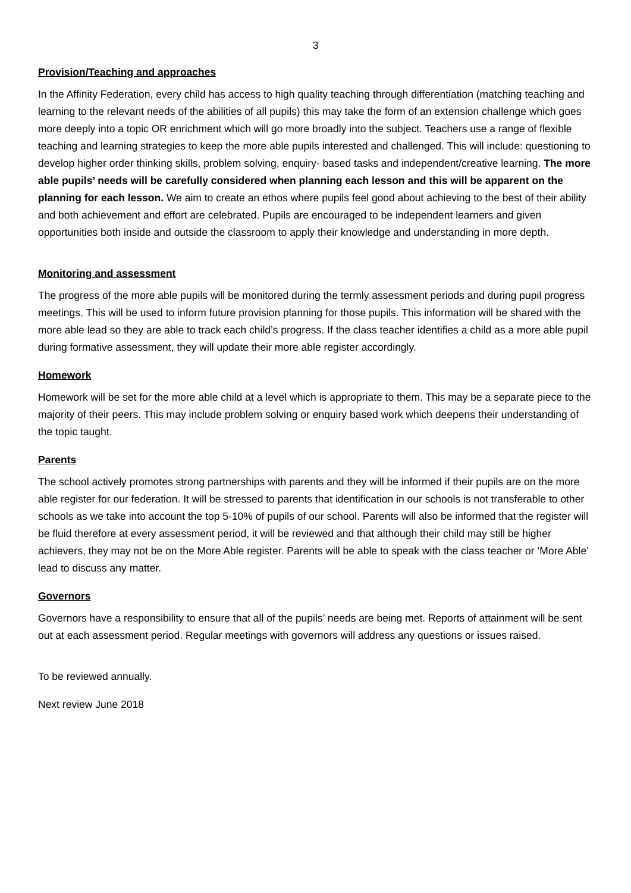3
Provision/Teaching and approaches
In the Affinity Federation, every child has access to high quality teaching through differentiation (matching teaching and learning to the relevant needs of the abilities of all pupils) this may take the form of an extension challenge which goes more deeply into a topic OR enrichment which will go more broadly into the subject. Teachers use a range of flexible teaching and learning strategies to keep the more able pupils interested and challenged. This will include: questioning to develop higher order thinking skills, problem solving, enquiry- based tasks and independent/creative learning. The more able pupils’ needs will be carefully considered when planning each lesson and this will be apparent on the planning for each lesson. We aim to create an ethos where pupils feel good about achieving to the best of their ability and both achievement and effort are celebrated. Pupils are encouraged to be independent learners and given opportunities both inside and outside the classroom to apply their knowledge and understanding in more depth.
Monitoring and assessment
The progress of the more able pupils will be monitored during the termly assessment periods and during pupil progress meetings. This will be used to inform future provision planning for those pupils. This information will be shared with the more able lead so they are able to track each child’s progress. If the class teacher identifies a child as a more able pupil during formative assessment, they will update their more able register accordingly.
Homework
Homework will be set for the more able child at a level which is appropriate to them. This may be a separate piece to the majority of their peers. This may include problem solving or enquiry based work which deepens their understanding of the topic taught.
Parents
The school actively promotes strong partnerships with parents and they will be informed if their pupils are on the more able register for our federation. It will be stressed to parents that identification in our schools is not transferable to other schools as we take into account the top 5-10% of pupils of our school. Parents will also be informed that the register will be fluid therefore at every assessment period, it will be reviewed and that although their child may still be higher achievers, they may not be on the More Able register. Parents will be able to speak with the class teacher or ‘More Able’ lead to discuss any matter.
Governors
Governors have a responsibility to ensure that all of the pupils’ needs are being met. Reports of attainment will be sent out at each assessment period. Regular meetings with governors will address any questions or issues raised.
To be reviewed annually.
Next review June 2018